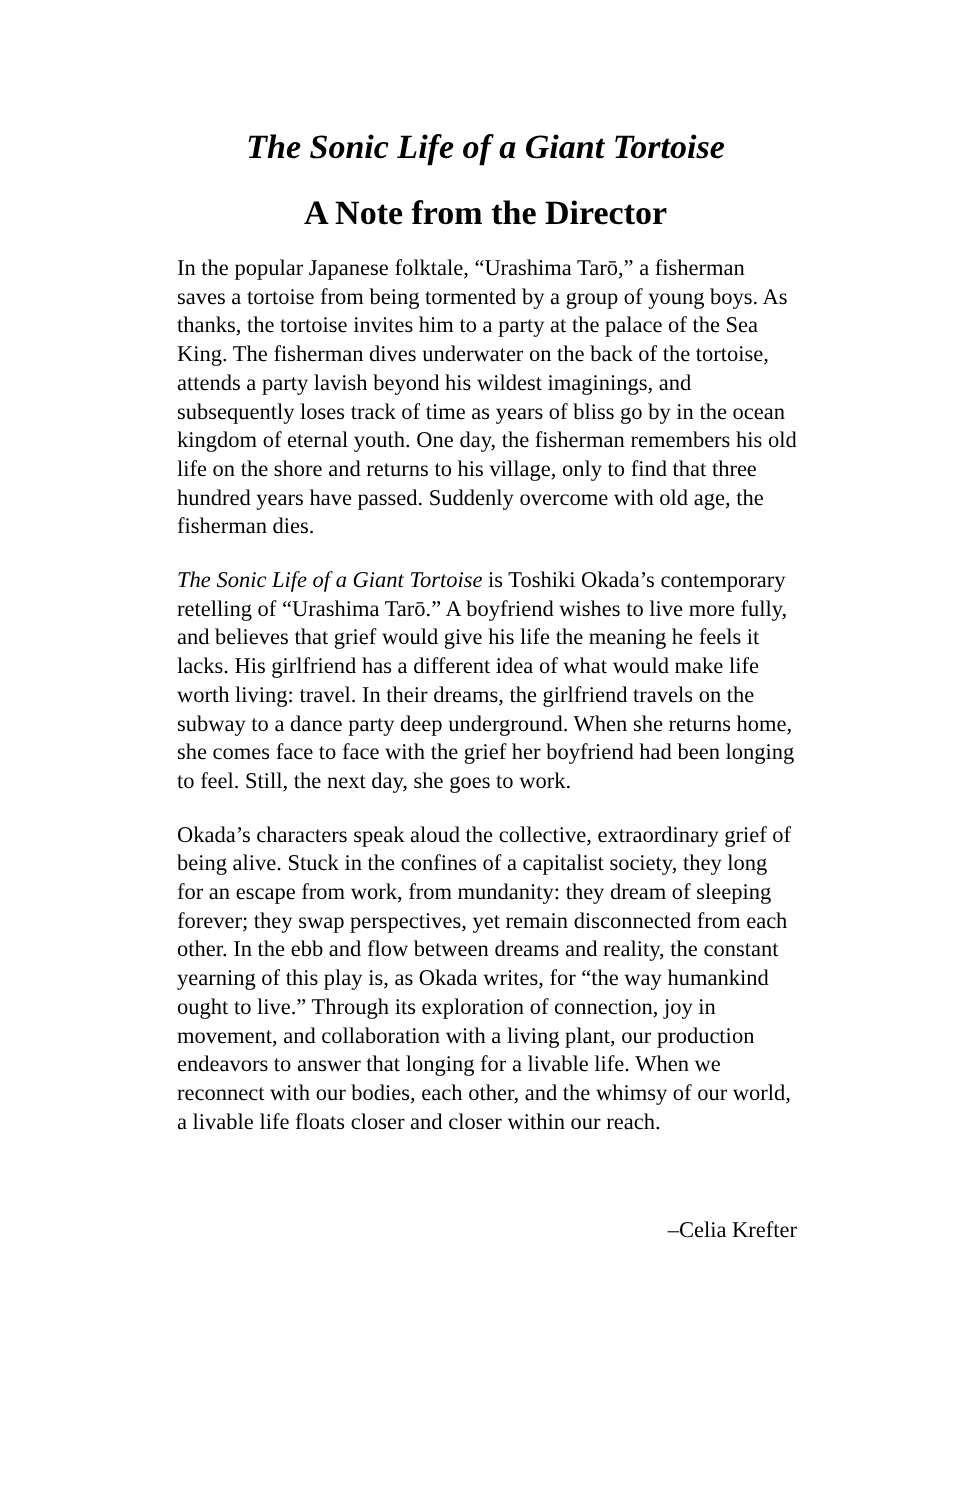The Sonic Life of a Giant Tortoise
A Note from the Director
In the popular Japanese folktale, “Urashima Tarō,” a fisherman saves a tortoise from being tormented by a group of young boys. As thanks, the tortoise invites him to a party at the palace of the Sea King. The fisherman dives underwater on the back of the tortoise, attends a party lavish beyond his wildest imaginings, and subsequently loses track of time as years of bliss go by in the ocean kingdom of eternal youth. One day, the fisherman remembers his old life on the shore and returns to his village, only to find that three hundred years have passed. Suddenly overcome with old age, the fisherman dies.
The Sonic Life of a Giant Tortoise is Toshiki Okada’s contemporary retelling of “Urashima Tarō.” A boyfriend wishes to live more fully, and believes that grief would give his life the meaning he feels it lacks. His girlfriend has a different idea of what would make life worth living: travel. In their dreams, the girlfriend travels on the subway to a dance party deep underground. When she returns home, she comes face to face with the grief her boyfriend had been longing to feel. Still, the next day, she goes to work.
Okada’s characters speak aloud the collective, extraordinary grief of being alive. Stuck in the confines of a capitalist society, they long for an escape from work, from mundanity: they dream of sleeping forever; they swap perspectives, yet remain disconnected from each other. In the ebb and flow between dreams and reality, the constant yearning of this play is, as Okada writes, for “the way humankind ought to live.” Through its exploration of connection, joy in movement, and collaboration with a living plant, our production endeavors to answer that longing for a livable life. When we reconnect with our bodies, each other, and the whimsy of our world, a livable life floats closer and closer within our reach.
–Celia Krefter